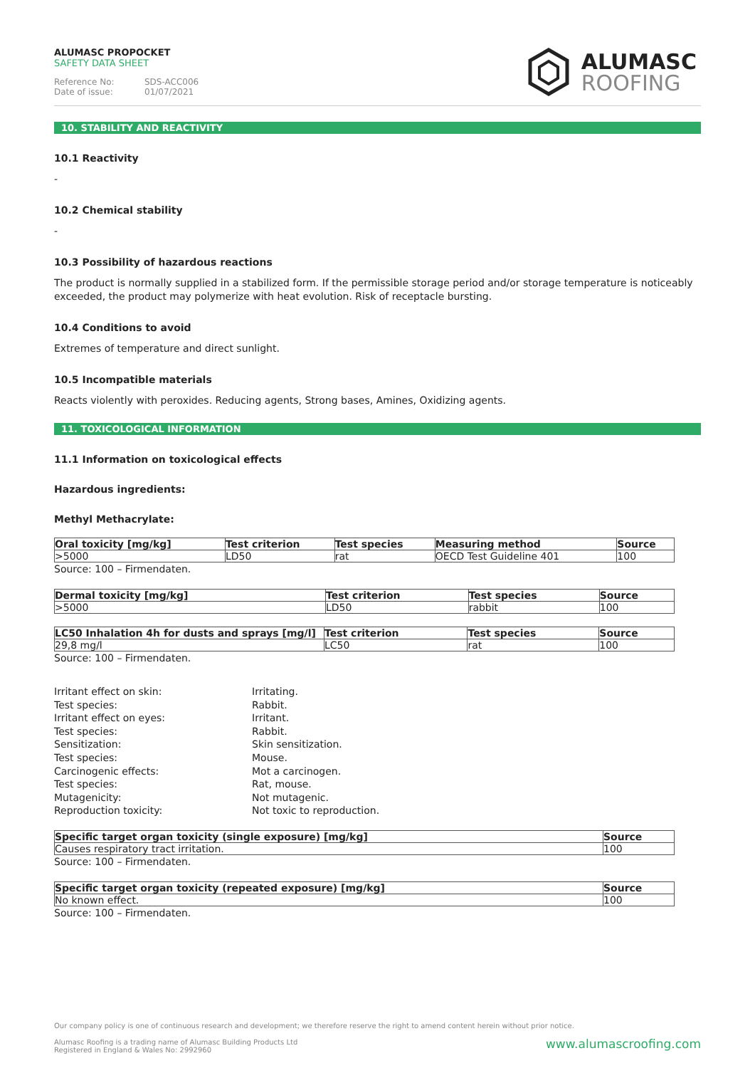ALUMASC PROPOCKET
SAFETY DATA SHEET
Reference No: SDS-ACC006
Date of issue: 01/07/2021
ALUMASC
ROOFING
10. STABILITY AND REACTIVITY
10.1 Reactivity
-
10.2 Chemical stability
-
10.3 Possibility of hazardous reactions
The product is normally supplied in a stabilized form. If the permissible storage period and/or storage temperature is noticeably exceeded, the product may polymerize with heat evolution. Risk of receptacle bursting.
10.4 Conditions to avoid
Extremes of temperature and direct sunlight.
10.5 Incompatible materials
Reacts violently with peroxides. Reducing agents, Strong bases, Amines, Oxidizing agents.
11. TOXICOLOGICAL INFORMATION
11.1 Information on toxicological effects
Hazardous ingredients:
Methyl Methacrylate:
| Oral toxicity [mg/kg] | Test criterion | Test species | Measuring method | Source |
| --- | --- | --- | --- | --- |
| >5000 | LD50 | rat | OECD Test Guideline 401 | 100 |
Source: 100 – Firmendaten.
| Dermal toxicity [mg/kg] | Test criterion | Test species | Source |
| --- | --- | --- | --- |
| >5000 | LD50 | rabbit | 100 |
| LC50 Inhalation 4h for dusts and sprays [mg/l] | Test criterion | Test species | Source |
| --- | --- | --- | --- |
| 29,8 mg/l | LC50 | rat | 100 |
Source: 100 – Firmendaten.
Irritant effect on skin:
Irritating.
Test species:
Rabbit.
Irritant effect on eyes:
Irritant.
Test species:
Rabbit.
Sensitization:
Skin sensitization.
Test species:
Mouse.
Carcinogenic effects:
Mot a carcinogen.
Test species:
Rat, mouse.
Mutagenicity:
Not mutagenic.
Reproduction toxicity:
Not toxic to reproduction.
| Specific target organ toxicity (single exposure) [mg/kg] | Source |
| --- | --- |
| Causes respiratory tract irritation. | 100 |
Source: 100 – Firmendaten.
| Specific target organ toxicity (repeated exposure) [mg/kg] | Source |
| --- | --- |
| No known effect. | 100 |
Source: 100 – Firmendaten.
Our company policy is one of continuous research and development; we therefore reserve the right to amend content herein without prior notice.
Alumasc Roofing is a trading name of Alumasc Building Products Ltd
Registered in England & Wales No: 2992960
www.alumascroofing.com